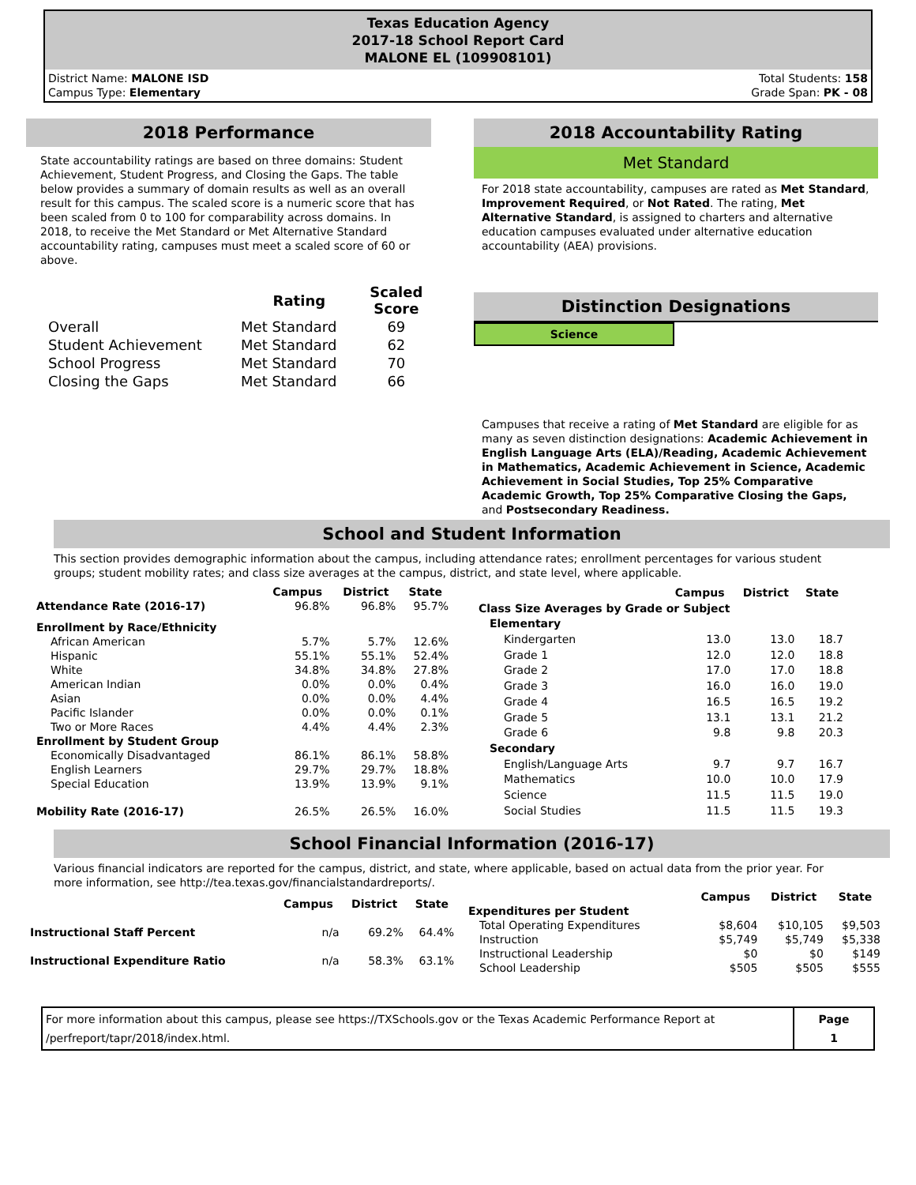Texas Education Agency
2017-18 School Report Card
MALONE EL (109908101)
District Name: MALONE ISD
Campus Type: Elementary
Total Students: 158
Grade Span: PK - 08
2018 Performance
State accountability ratings are based on three domains: Student Achievement, Student Progress, and Closing the Gaps. The table below provides a summary of domain results as well as an overall result for this campus. The scaled score is a numeric score that has been scaled from 0 to 100 for comparability across domains. In 2018, to receive the Met Standard or Met Alternative Standard accountability rating, campuses must meet a scaled score of 60 or above.
| | Rating | Scaled Score |
| --- | --- | --- |
| Overall | Met Standard | 69 |
| Student Achievement | Met Standard | 62 |
| School Progress | Met Standard | 70 |
| Closing the Gaps | Met Standard | 66 |
2018 Accountability Rating
Met Standard
For 2018 state accountability, campuses are rated as Met Standard, Improvement Required, or Not Rated. The rating, Met Alternative Standard, is assigned to charters and alternative education campuses evaluated under alternative education accountability (AEA) provisions.
Distinction Designations
Science
Campuses that receive a rating of Met Standard are eligible for as many as seven distinction designations: Academic Achievement in English Language Arts (ELA)/Reading, Academic Achievement in Mathematics, Academic Achievement in Science, Academic Achievement in Social Studies, Top 25% Comparative Academic Growth, Top 25% Comparative Closing the Gaps, and Postsecondary Readiness.
School and Student Information
This section provides demographic information about the campus, including attendance rates; enrollment percentages for various student groups; student mobility rates; and class size averages at the campus, district, and state level, where applicable.
| | Campus | District | State |
| --- | --- | --- | --- |
| Attendance Rate (2016-17) | 96.8% | 96.8% | 95.7% |
| Enrollment by Race/Ethnicity | | | |
| African American | 5.7% | 5.7% | 12.6% |
| Hispanic | 55.1% | 55.1% | 52.4% |
| White | 34.8% | 34.8% | 27.8% |
| American Indian | 0.0% | 0.0% | 0.4% |
| Asian | 0.0% | 0.0% | 4.4% |
| Pacific Islander | 0.0% | 0.0% | 0.1% |
| Two or More Races | 4.4% | 4.4% | 2.3% |
| Enrollment by Student Group | | | |
| Economically Disadvantaged | 86.1% | 86.1% | 58.8% |
| English Learners | 29.7% | 29.7% | 18.8% |
| Special Education | 13.9% | 13.9% | 9.1% |
| Mobility Rate (2016-17) | 26.5% | 26.5% | 16.0% |
| | Campus | District | State |
| --- | --- | --- | --- |
| Class Size Averages by Grade or Subject | | | |
| Elementary | | | |
| Kindergarten | 13.0 | 13.0 | 18.7 |
| Grade 1 | 12.0 | 12.0 | 18.8 |
| Grade 2 | 17.0 | 17.0 | 18.8 |
| Grade 3 | 16.0 | 16.0 | 19.0 |
| Grade 4 | 16.5 | 16.5 | 19.2 |
| Grade 5 | 13.1 | 13.1 | 21.2 |
| Grade 6 | 9.8 | 9.8 | 20.3 |
| Secondary | | | |
| English/Language Arts | 9.7 | 9.7 | 16.7 |
| Mathematics | 10.0 | 10.0 | 17.9 |
| Science | 11.5 | 11.5 | 19.0 |
| Social Studies | 11.5 | 11.5 | 19.3 |
School Financial Information (2016-17)
Various financial indicators are reported for the campus, district, and state, where applicable, based on actual data from the prior year. For more information, see http://tea.texas.gov/financialstandardreports/.
| | Campus | District | State |
| --- | --- | --- | --- |
| Instructional Staff Percent | n/a | 69.2% | 64.4% |
| Instructional Expenditure Ratio | n/a | 58.3% | 63.1% |
| | Campus | District | State |
| --- | --- | --- | --- |
| Expenditures per Student | | | |
| Total Operating Expenditures | $8,604 | $10,105 | $9,503 |
| Instruction | $5,749 | $5,749 | $5,338 |
| Instructional Leadership | $0 | $0 | $149 |
| School Leadership | $505 | $505 | $555 |
For more information about this campus, please see https://TXSchools.gov or the Texas Academic Performance Report at /perfreport/tapr/2018/index.html.
Page
1